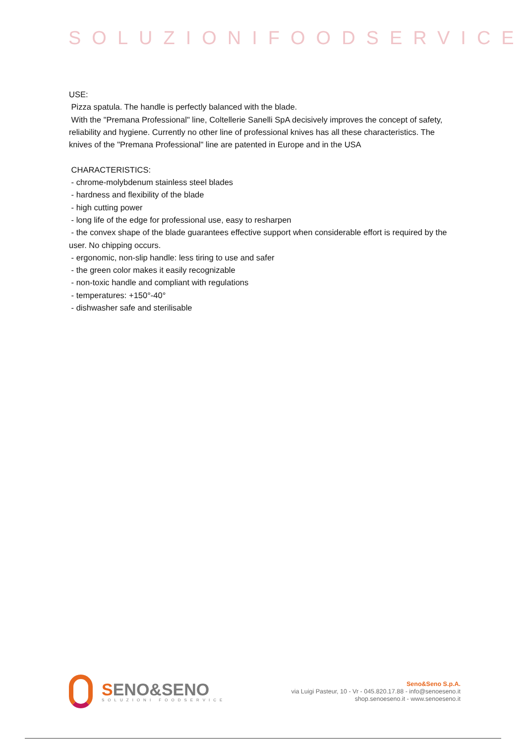SOLUZIONIFOODSERVICE
USE:
Pizza spatula. The handle is perfectly balanced with the blade.
With the "Premana Professional" line, Coltellerie Sanelli SpA decisively improves the concept of safety, reliability and hygiene. Currently no other line of professional knives has all these characteristics. The knives of the "Premana Professional" line are patented in Europe and in the USA
CHARACTERISTICS:
- chrome-molybdenum stainless steel blades
- hardness and flexibility of the blade
- high cutting power
- long life of the edge for professional use, easy to resharpen
- the convex shape of the blade guarantees effective support when considerable effort is required by the user. No chipping occurs.
- ergonomic, non-slip handle: less tiring to use and safer
- the green color makes it easily recognizable
- non-toxic handle and compliant with regulations
- temperatures: +150°-40°
- dishwasher safe and sterilisable
SENO&SENO
SOLUZIONI FOODSERVICE
Seno&Seno S.p.A.
via Luigi Pasteur, 10 - Vr - 045.820.17.88 - info@senoeseno.it
shop.senoeseno.it - www.senoeseno.it